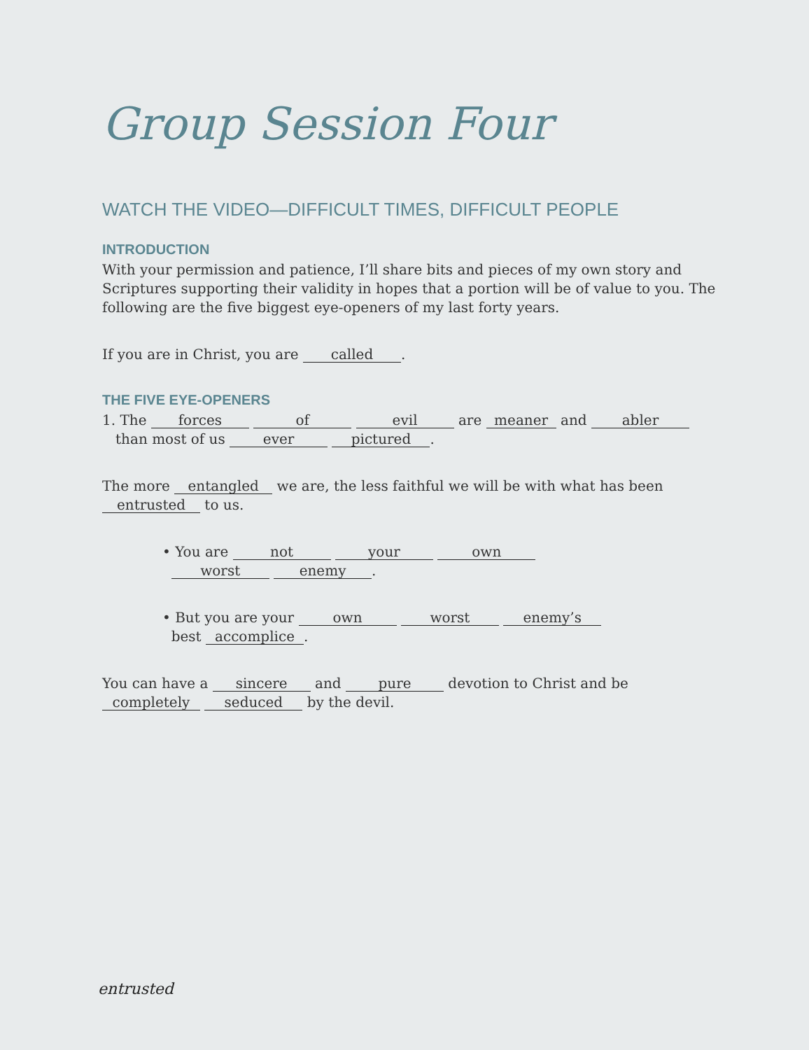Group Session Four
WATCH THE VIDEO—DIFFICULT TIMES, DIFFICULT PEOPLE
INTRODUCTION
With your permission and patience, I’ll share bits and pieces of my own story and Scriptures supporting their validity in hopes that a portion will be of value to you. The following are the five biggest eye-openers of my last forty years.
If you are in Christ, you are called.
THE FIVE EYE-OPENERS
1. The forces of evil are meaner and abler
than most of us ever pictured.
The more entangled we are, the less faithful we will be with what has been entrusted to us.
• You are not your own
worst enemy.
• But you are your own worst enemy’s
best accomplice.
You can have a sincere and pure devotion to Christ and be completely seduced by the devil.
entrusted